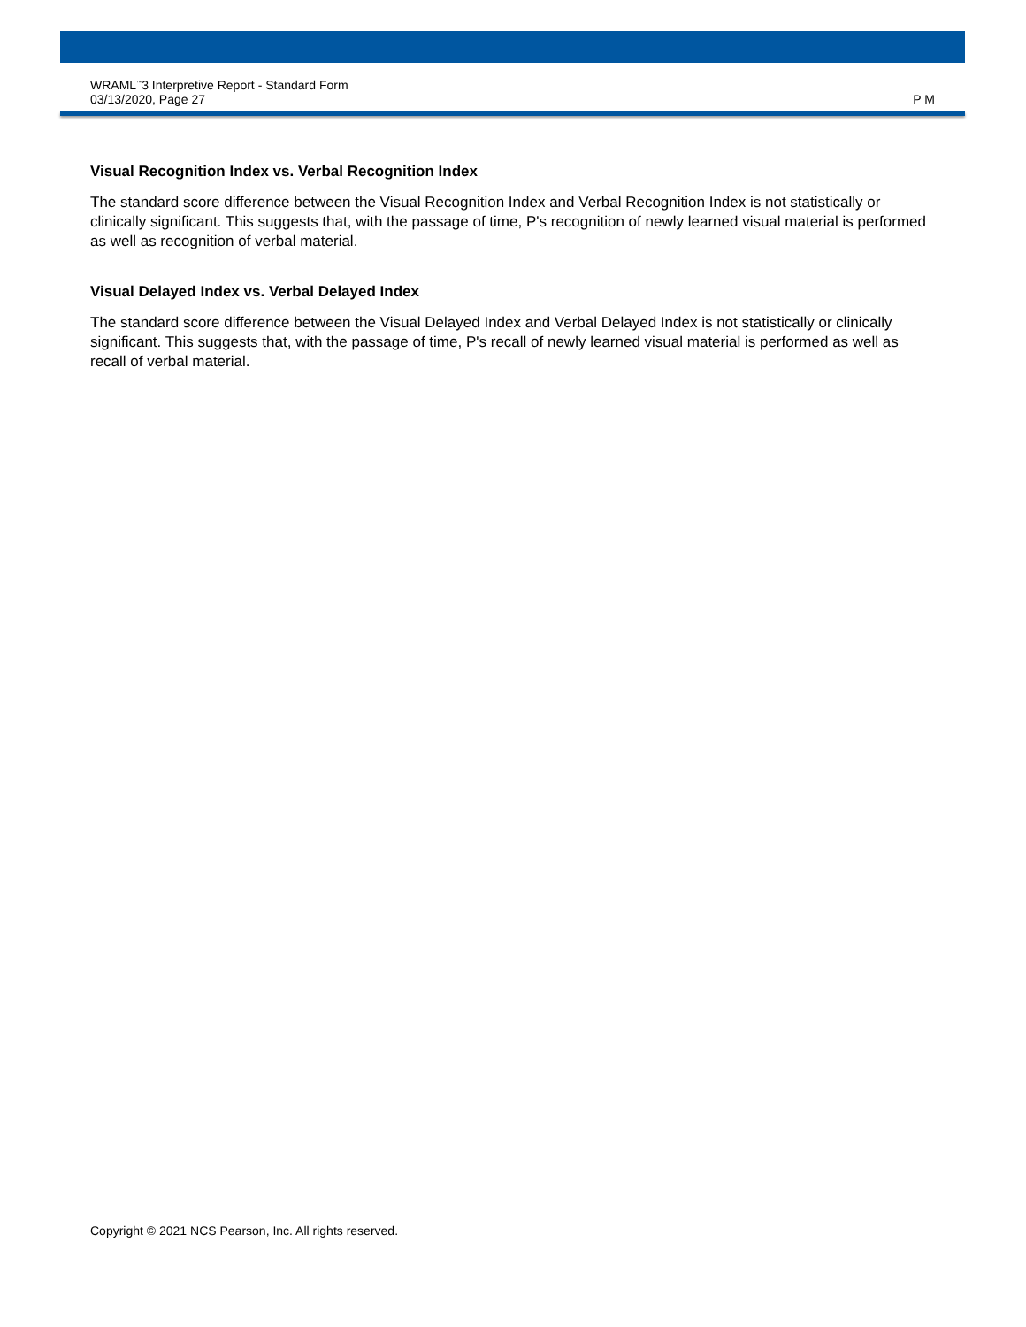WRAML<sup>™</sup>3 Interpretive Report - Standard Form
03/13/2020, Page 27
P M
Visual Recognition Index vs. Verbal Recognition Index
The standard score difference between the Visual Recognition Index and Verbal Recognition Index is not statistically or clinically significant. This suggests that, with the passage of time, P's recognition of newly learned visual material is performed as well as recognition of verbal material.
Visual Delayed Index vs. Verbal Delayed Index
The standard score difference between the Visual Delayed Index and Verbal Delayed Index is not statistically or clinically significant. This suggests that, with the passage of time, P's recall of newly learned visual material is performed as well as recall of verbal material.
Copyright © 2021 NCS Pearson, Inc. All rights reserved.